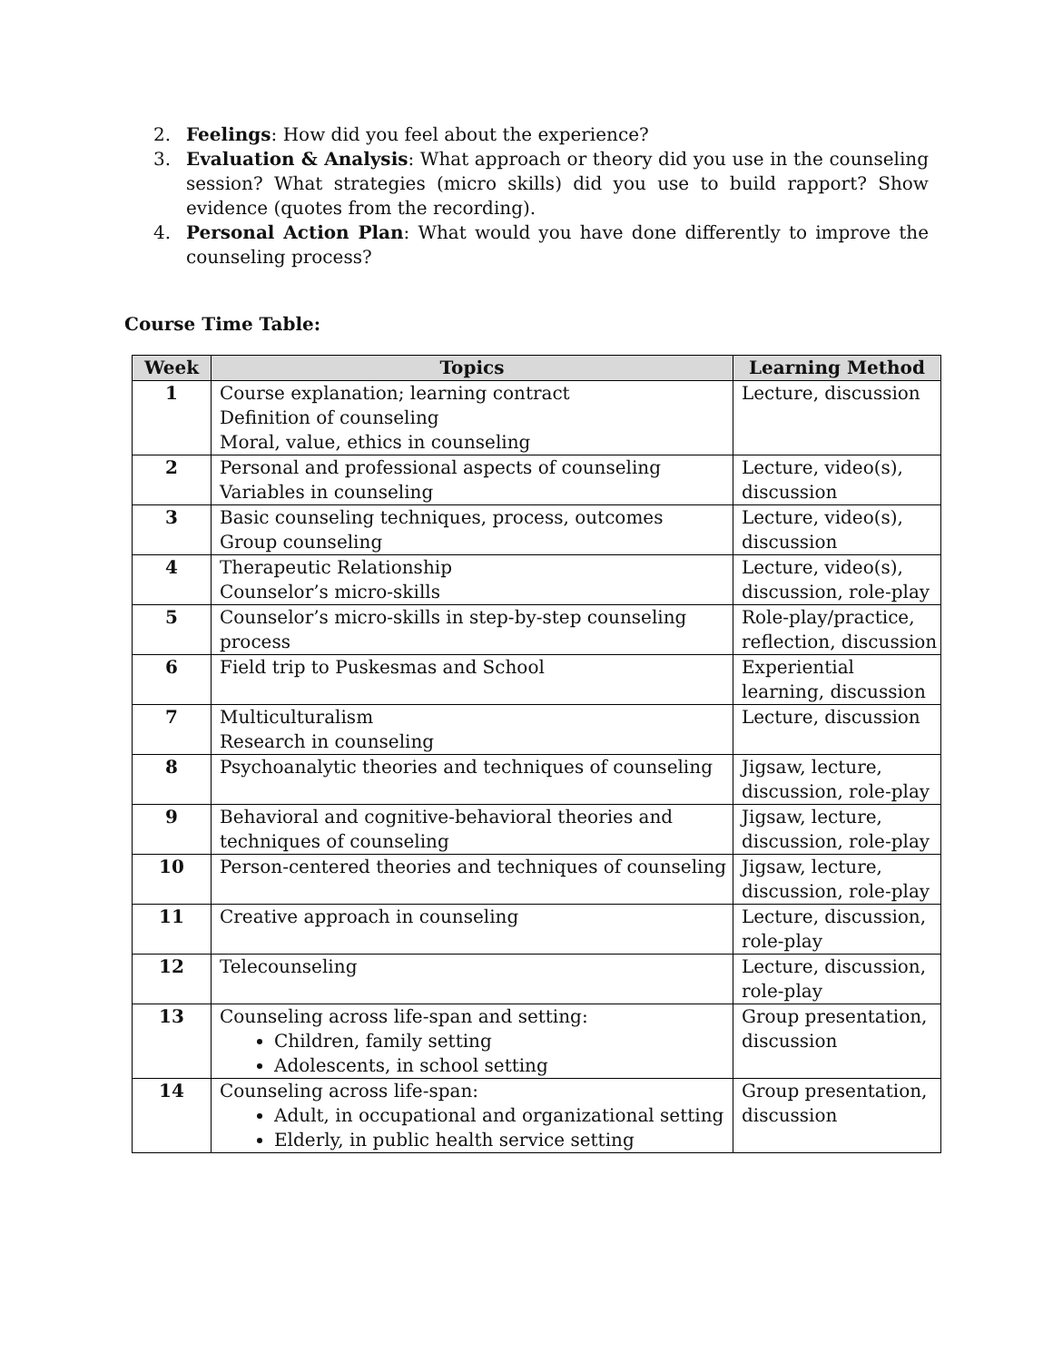2. Feelings: How did you feel about the experience?
3. Evaluation & Analysis: What approach or theory did you use in the counseling session? What strategies (micro skills) did you use to build rapport? Show evidence (quotes from the recording).
4. Personal Action Plan: What would you have done differently to improve the counseling process?
Course Time Table:
| Week | Topics | Learning Method |
| --- | --- | --- |
| 1 | Course explanation; learning contract Definition of counseling Moral, value, ethics in counseling | Lecture, discussion |
| 2 | Personal and professional aspects of counseling Variables in counseling | Lecture, video(s), discussion |
| 3 | Basic counseling techniques, process, outcomes Group counseling | Lecture, video(s), discussion |
| 4 | Therapeutic Relationship Counselor’s micro-skills | Lecture, video(s), discussion, role-play |
| 5 | Counselor’s micro-skills in step-by-step counseling process | Role-play/practice, reflection, discussion |
| 6 | Field trip to Puskesmas and School | Experiential learning, discussion |
| 7 | Multiculturalism Research in counseling | Lecture, discussion |
| 8 | Psychoanalytic theories and techniques of counseling | Jigsaw, lecture, discussion, role-play |
| 9 | Behavioral and cognitive-behavioral theories and techniques of counseling | Jigsaw, lecture, discussion, role-play |
| 10 | Person-centered theories and techniques of counseling | Jigsaw, lecture, discussion, role-play |
| 11 | Creative approach in counseling | Lecture, discussion, role-play |
| 12 | Telecounseling | Lecture, discussion, role-play |
| 13 | Counseling across life-span and setting: Children, family setting Adolescents, in school setting | Group presentation, discussion |
| 14 | Counseling across life-span: Adult, in occupational and organizational setting Elderly, in public health service setting | Group presentation, discussion |